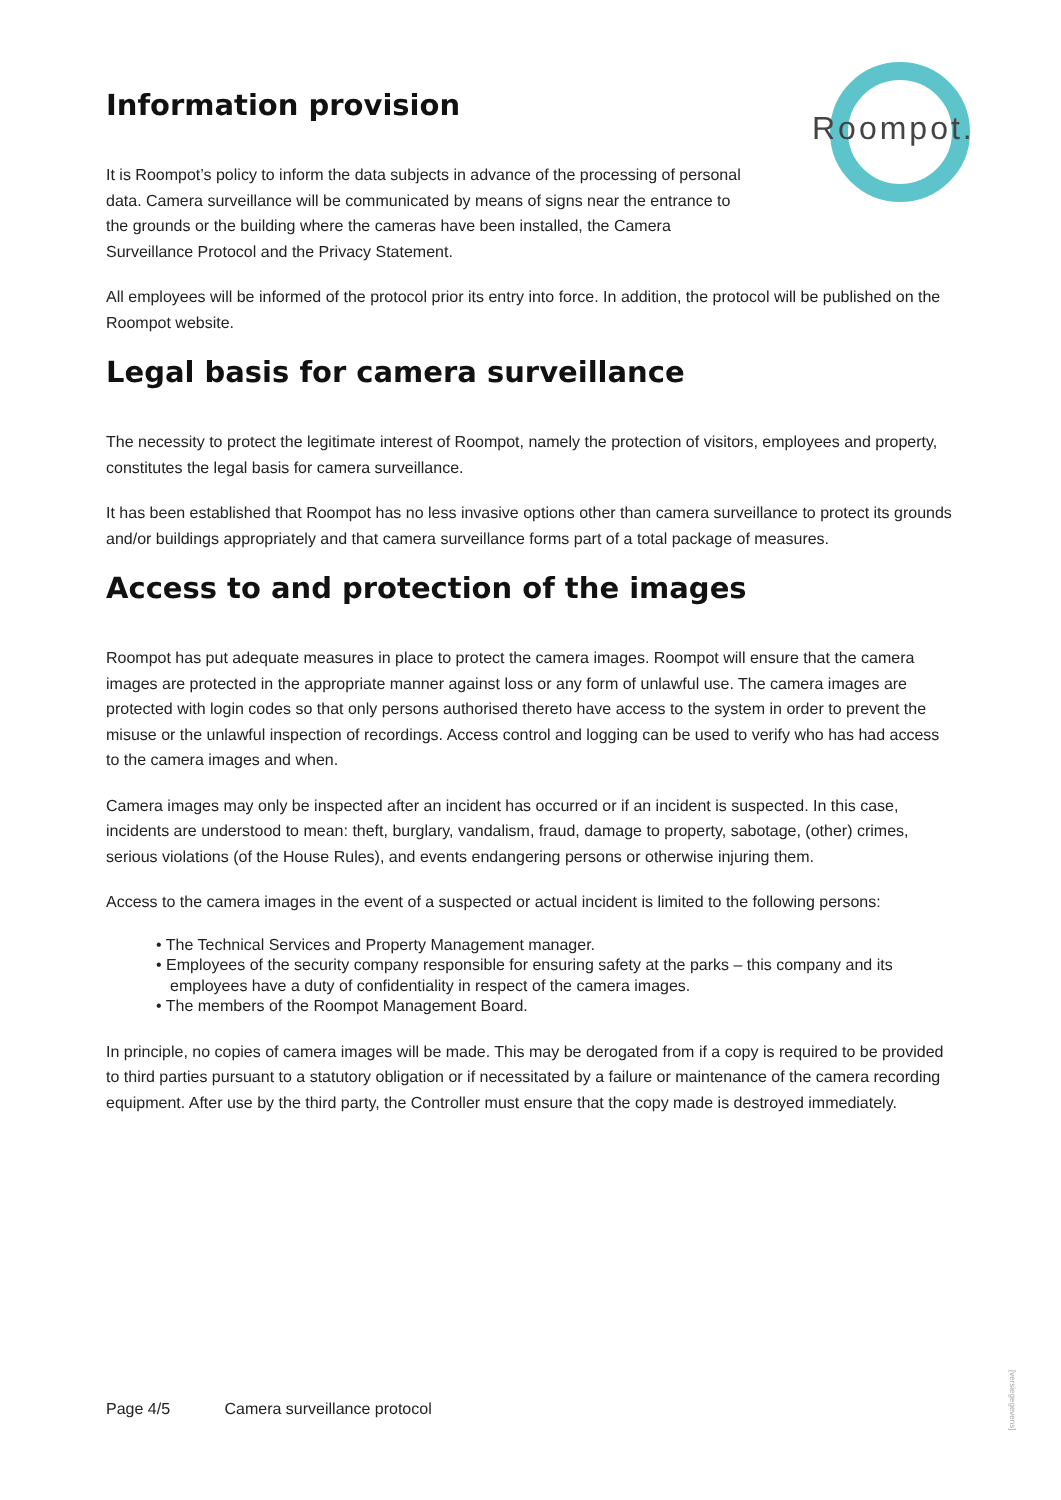Roompot.
Information provision
It is Roompot’s policy to inform the data subjects in advance of the processing of personal data. Camera surveillance will be communicated by means of signs near the entrance to the grounds or the building where the cameras have been installed, the Camera Surveillance Protocol and the Privacy Statement.
All employees will be informed of the protocol prior its entry into force. In addition, the protocol will be published on the Roompot website.
Legal basis for camera surveillance
The necessity to protect the legitimate interest of Roompot, namely the protection of visitors, employees and property, constitutes the legal basis for camera surveillance.
It has been established that Roompot has no less invasive options other than camera surveillance to protect its grounds and/or buildings appropriately and that camera surveillance forms part of a total package of measures.
Access to and protection of the images
Roompot has put adequate measures in place to protect the camera images. Roompot will ensure that the camera images are protected in the appropriate manner against loss or any form of unlawful use. The camera images are protected with login codes so that only persons authorised thereto have access to the system in order to prevent the misuse or the unlawful inspection of recordings. Access control and logging can be used to verify who has had access to the camera images and when.
Camera images may only be inspected after an incident has occurred or if an incident is suspected. In this case, incidents are understood to mean: theft, burglary, vandalism, fraud, damage to property, sabotage, (other) crimes, serious violations (of the House Rules), and events endangering persons or otherwise injuring them.
Access to the camera images in the event of a suspected or actual incident is limited to the following persons:
• The Technical Services and Property Management manager.
• Employees of the security company responsible for ensuring safety at the parks – this company and its employees have a duty of confidentiality in respect of the camera images.
• The members of the Roompot Management Board.
In principle, no copies of camera images will be made. This may be derogated from if a copy is required to be provided to third parties pursuant to a statutory obligation or if necessitated by a failure or maintenance of the camera recording equipment. After use by the third party, the Controller must ensure that the copy made is destroyed immediately.
Page 4/5 Camera surveillance protocol
[versiegegevens]